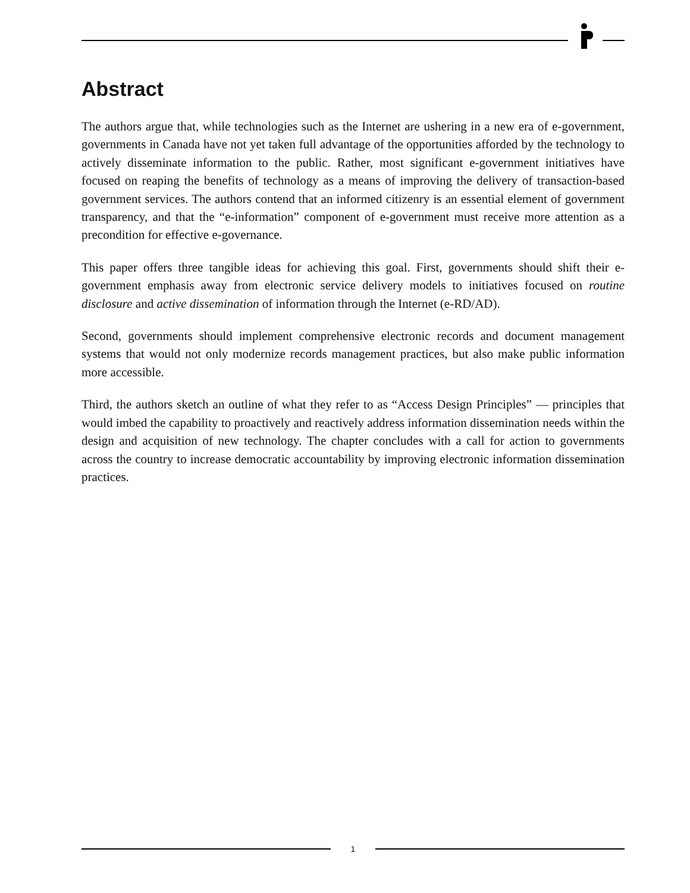Abstract
The authors argue that, while technologies such as the Internet are ushering in a new era of e-government, governments in Canada have not yet taken full advantage of the opportunities afforded by the technology to actively disseminate information to the public. Rather, most significant e-government initiatives have focused on reaping the benefits of technology as a means of improving the delivery of transaction-based government services. The authors contend that an informed citizenry is an essential element of government transparency, and that the “e-information” component of e-government must receive more attention as a precondition for effective e-governance.
This paper offers three tangible ideas for achieving this goal. First, governments should shift their e-government emphasis away from electronic service delivery models to initiatives focused on routine disclosure and active dissemination of information through the Internet (e-RD/AD).
Second, governments should implement comprehensive electronic records and document management systems that would not only modernize records management practices, but also make public information more accessible.
Third, the authors sketch an outline of what they refer to as “Access Design Principles” — principles that would imbed the capability to proactively and reactively address information dissemination needs within the design and acquisition of new technology. The chapter concludes with a call for action to governments across the country to increase democratic accountability by improving electronic information dissemination practices.
1